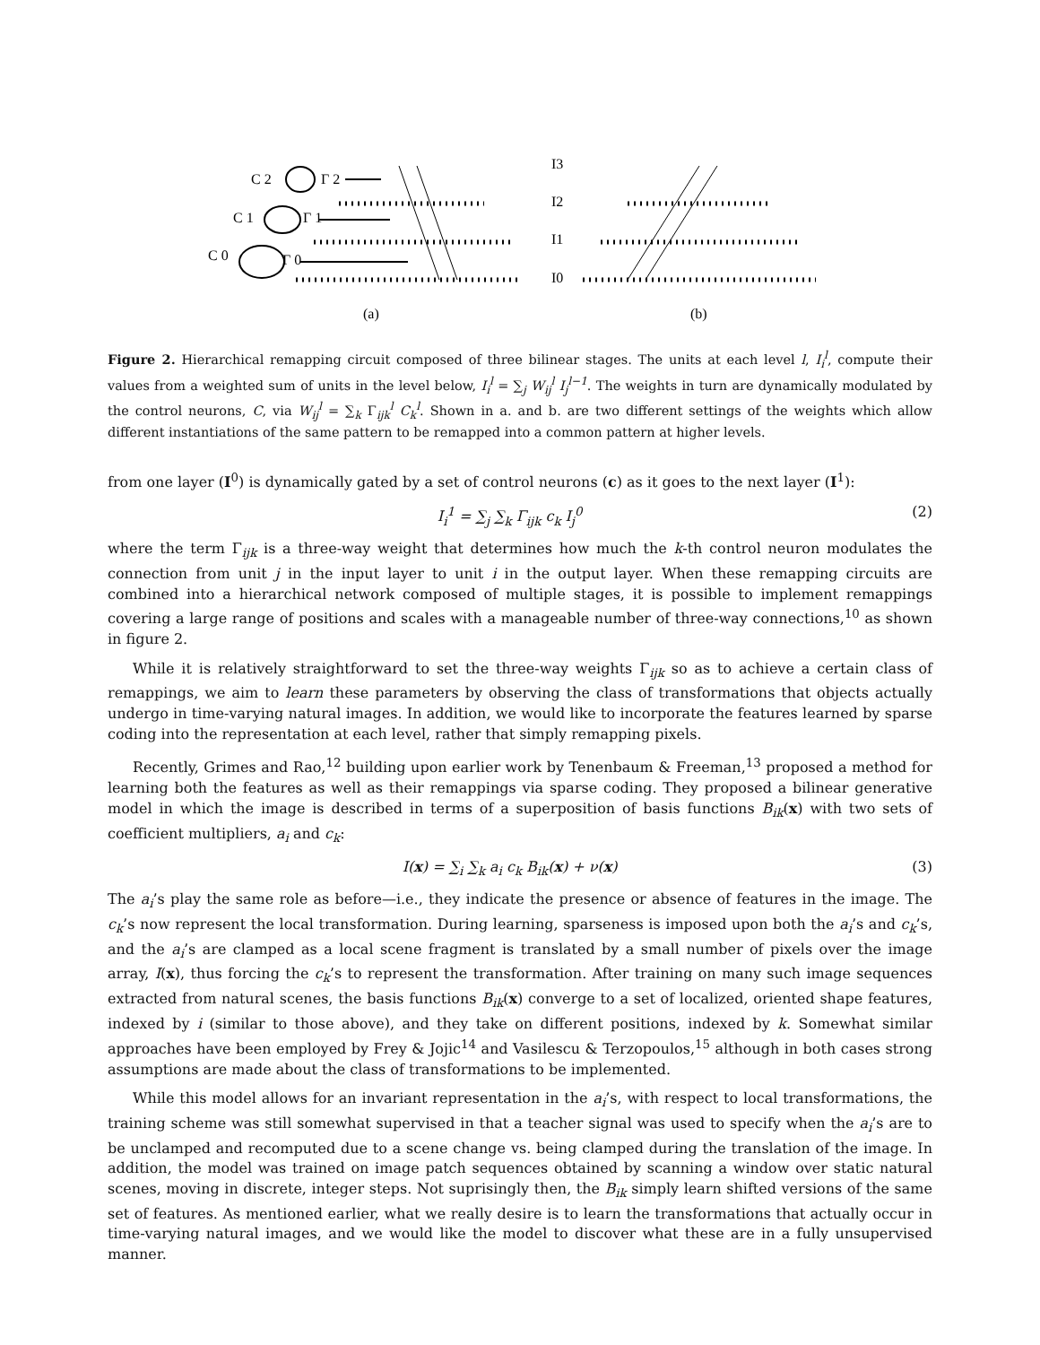C 2
C 1
C 0
Γ 2
Γ 1
Γ 0
I3
I2
I1
I0
(a)
(b)
Figure 2. Hierarchical remapping circuit composed of three bilinear stages. The units at each level l, I<sub>i</sub><sup>l</sup>, compute their values from a weighted sum of units in the level below, I<sub>i</sub><sup>l</sup> = ∑<sub>j</sub> W<sub>ij</sub><sup>l</sup> I<sub>j</sub><sup>l−1</sup>. The weights in turn are dynamically modulated by the control neurons, C, via W<sub>ij</sub><sup>l</sup> = ∑<sub>k</sub> Γ<sub>ijk</sub><sup>l</sup> C<sub>k</sub><sup>l</sup>. Shown in a. and b. are two different settings of the weights which allow different instantiations of the same pattern to be remapped into a common pattern at higher levels.
from one layer (I<sup>0</sup>) is dynamically gated by a set of control neurons (c) as it goes to the next layer (I<sup>1</sup>):
I<sub>i</sub><sup>1</sup> = ∑<sub>j</sub> ∑<sub>k</sub> Γ<sub>ijk</sub> c<sub>k</sub> I<sub>j</sub><sup>0</sup> (2)
where the term Γ<sub>ijk</sub> is a three-way weight that determines how much the k-th control neuron modulates the connection from unit j in the input layer to unit i in the output layer. When these remapping circuits are combined into a hierarchical network composed of multiple stages, it is possible to implement remappings covering a large range of positions and scales with a manageable number of three-way connections,<sup>10</sup> as shown in figure 2.
While it is relatively straightforward to set the three-way weights Γ<sub>ijk</sub> so as to achieve a certain class of remappings, we aim to learn these parameters by observing the class of transformations that objects actually undergo in time-varying natural images. In addition, we would like to incorporate the features learned by sparse coding into the representation at each level, rather that simply remapping pixels.
Recently, Grimes and Rao,<sup>12</sup> building upon earlier work by Tenenbaum & Freeman,<sup>13</sup> proposed a method for learning both the features as well as their remappings via sparse coding. They proposed a bilinear generative model in which the image is described in terms of a superposition of basis functions B<sub>ik</sub>(x) with two sets of coefficient multipliers, a<sub>i</sub> and c<sub>k</sub>:
I(x) = ∑<sub>i</sub> ∑<sub>k</sub> a<sub>i</sub> c<sub>k</sub> B<sub>ik</sub>(x) + ν(x) (3)
The a<sub>i</sub>’s play the same role as before—i.e., they indicate the presence or absence of features in the image. The c<sub>k</sub>’s now represent the local transformation. During learning, sparseness is imposed upon both the a<sub>i</sub>’s and c<sub>k</sub>’s, and the a<sub>i</sub>’s are clamped as a local scene fragment is translated by a small number of pixels over the image array, I(x), thus forcing the c<sub>k</sub>’s to represent the transformation. After training on many such image sequences extracted from natural scenes, the basis functions B<sub>ik</sub>(x) converge to a set of localized, oriented shape features, indexed by i (similar to those above), and they take on different positions, indexed by k. Somewhat similar approaches have been employed by Frey & Jojic<sup>14</sup> and Vasilescu & Terzopoulos,<sup>15</sup> although in both cases strong assumptions are made about the class of transformations to be implemented.
While this model allows for an invariant representation in the a<sub>i</sub>’s, with respect to local transformations, the training scheme was still somewhat supervised in that a teacher signal was used to specify when the a<sub>i</sub>’s are to be unclamped and recomputed due to a scene change vs. being clamped during the translation of the image. In addition, the model was trained on image patch sequences obtained by scanning a window over static natural scenes, moving in discrete, integer steps. Not suprisingly then, the B<sub>ik</sub> simply learn shifted versions of the same set of features. As mentioned earlier, what we really desire is to learn the transformations that actually occur in time-varying natural images, and we would like the model to discover what these are in a fully unsupervised manner.